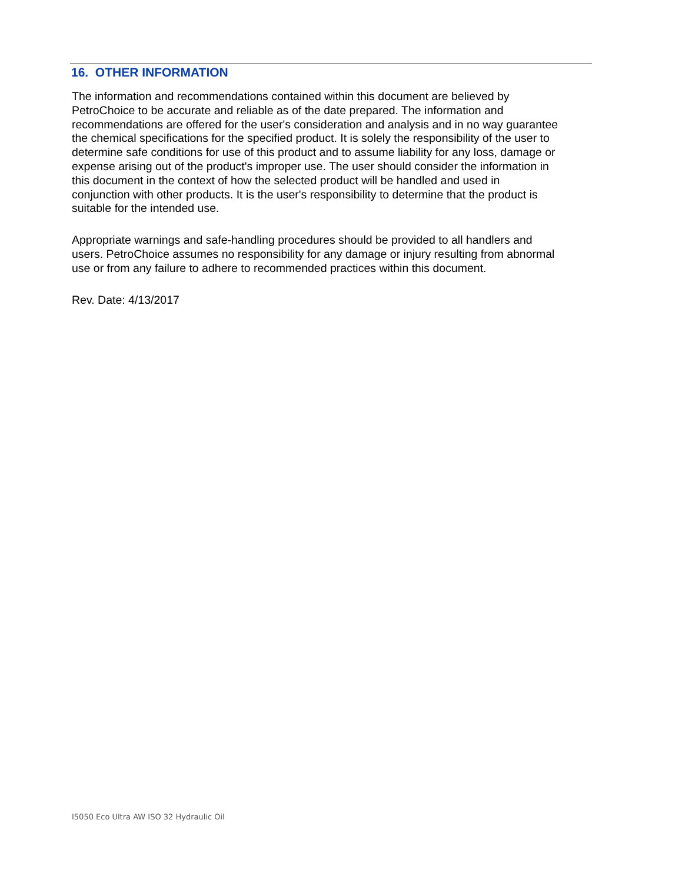16. OTHER INFORMATION
The information and recommendations contained within this document are believed by PetroChoice to be accurate and reliable as of the date prepared. The information and recommendations are offered for the user's consideration and analysis and in no way guarantee the chemical specifications for the specified product. It is solely the responsibility of the user to determine safe conditions for use of this product and to assume liability for any loss, damage or expense arising out of the product's improper use. The user should consider the information in this document in the context of how the selected product will be handled and used in conjunction with other products. It is the user's responsibility to determine that the product is suitable for the intended use.
Appropriate warnings and safe-handling procedures should be provided to all handlers and users. PetroChoice assumes no responsibility for any damage or injury resulting from abnormal use or from any failure to adhere to recommended practices within this document.
Rev. Date: 4/13/2017
I5050 Eco Ultra AW ISO 32 Hydraulic Oil